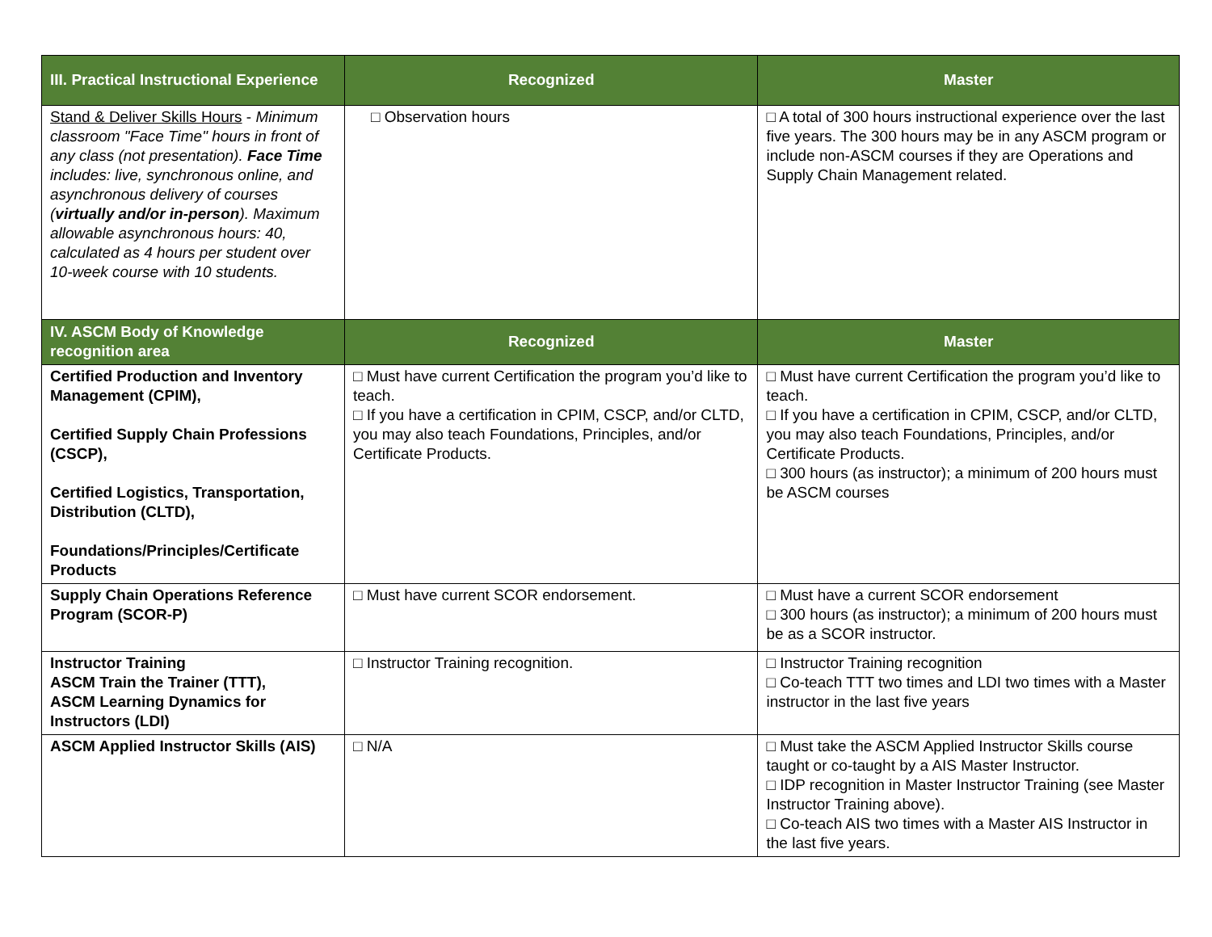| III. Practical Instructional Experience | Recognized | Master |
| --- | --- | --- |
| Stand & Deliver Skills Hours - Minimum classroom "Face Time" hours in front of any class (not presentation). Face Time includes: live, synchronous online, and asynchronous delivery of courses ( virtually and/or in-person ). Maximum allowable asynchronous hours: 40, calculated as 4 hours per student over 10-week course with 10 students. | □ Observation hours | □ A total of 300 hours instructional experience over the last five years. The 300 hours may be in any ASCM program or include non-ASCM courses if they are Operations and Supply Chain Management related. |
| IV. ASCM Body of Knowledge recognition area | Recognized | Master |
| Certified Production and Inventory Management (CPIM), Certified Supply Chain Professions (CSCP), Certified Logistics, Transportation, Distribution (CLTD), Foundations/Principles/Certificate Products | □ Must have current Certification the program you’d like to teach. □ If you have a certification in CPIM, CSCP, and/or CLTD, you may also teach Foundations, Principles, and/or Certificate Products. | □ Must have current Certification the program you’d like to teach. □ If you have a certification in CPIM, CSCP, and/or CLTD, you may also teach Foundations, Principles, and/or Certificate Products. □ 300 hours (as instructor); a minimum of 200 hours must be ASCM courses |
| Supply Chain Operations Reference Program (SCOR-P) | □ Must have current SCOR endorsement. | □ Must have a current SCOR endorsement □ 300 hours (as instructor); a minimum of 200 hours must be as a SCOR instructor. |
| Instructor Training ASCM Train the Trainer (TTT), ASCM Learning Dynamics for Instructors (LDI) | □ Instructor Training recognition. | □ Instructor Training recognition □ Co-teach TTT two times and LDI two times with a Master instructor in the last five years |
| ASCM Applied Instructor Skills (AIS) | □ N/A | □ Must take the ASCM Applied Instructor Skills course taught or co-taught by a AIS Master Instructor. □ IDP recognition in Master Instructor Training (see Master Instructor Training above). □ Co-teach AIS two times with a Master AIS Instructor in the last five years. |